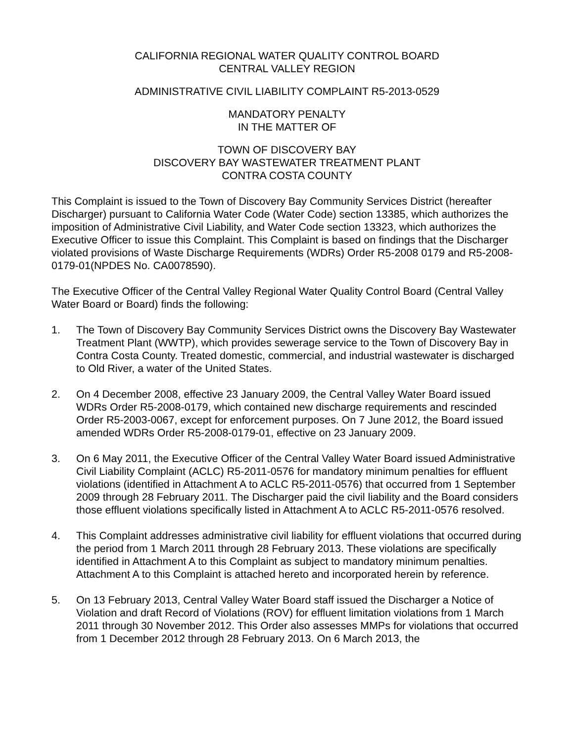CALIFORNIA REGIONAL WATER QUALITY CONTROL BOARD
CENTRAL VALLEY REGION
ADMINISTRATIVE CIVIL LIABILITY COMPLAINT R5-2013-0529
MANDATORY PENALTY
IN THE MATTER OF
TOWN OF DISCOVERY BAY
DISCOVERY BAY WASTEWATER TREATMENT PLANT
CONTRA COSTA COUNTY
This Complaint is issued to the Town of Discovery Bay Community Services District (hereafter Discharger) pursuant to California Water Code (Water Code) section 13385, which authorizes the imposition of Administrative Civil Liability, and Water Code section 13323, which authorizes the Executive Officer to issue this Complaint. This Complaint is based on findings that the Discharger violated provisions of Waste Discharge Requirements (WDRs) Order R5-2008 0179 and R5-2008-0179-01(NPDES No. CA0078590).
The Executive Officer of the Central Valley Regional Water Quality Control Board (Central Valley Water Board or Board) finds the following:
1. The Town of Discovery Bay Community Services District owns the Discovery Bay Wastewater Treatment Plant (WWTP), which provides sewerage service to the Town of Discovery Bay in Contra Costa County. Treated domestic, commercial, and industrial wastewater is discharged to Old River, a water of the United States.
2. On 4 December 2008, effective 23 January 2009, the Central Valley Water Board issued WDRs Order R5-2008-0179, which contained new discharge requirements and rescinded Order R5-2003-0067, except for enforcement purposes. On 7 June 2012, the Board issued amended WDRs Order R5-2008-0179-01, effective on 23 January 2009.
3. On 6 May 2011, the Executive Officer of the Central Valley Water Board issued Administrative Civil Liability Complaint (ACLC) R5-2011-0576 for mandatory minimum penalties for effluent violations (identified in Attachment A to ACLC R5-2011-0576) that occurred from 1 September 2009 through 28 February 2011. The Discharger paid the civil liability and the Board considers those effluent violations specifically listed in Attachment A to ACLC R5-2011-0576 resolved.
4. This Complaint addresses administrative civil liability for effluent violations that occurred during the period from 1 March 2011 through 28 February 2013. These violations are specifically identified in Attachment A to this Complaint as subject to mandatory minimum penalties. Attachment A to this Complaint is attached hereto and incorporated herein by reference.
5. On 13 February 2013, Central Valley Water Board staff issued the Discharger a Notice of Violation and draft Record of Violations (ROV) for effluent limitation violations from 1 March 2011 through 30 November 2012. This Order also assesses MMPs for violations that occurred from 1 December 2012 through 28 February 2013. On 6 March 2013, the